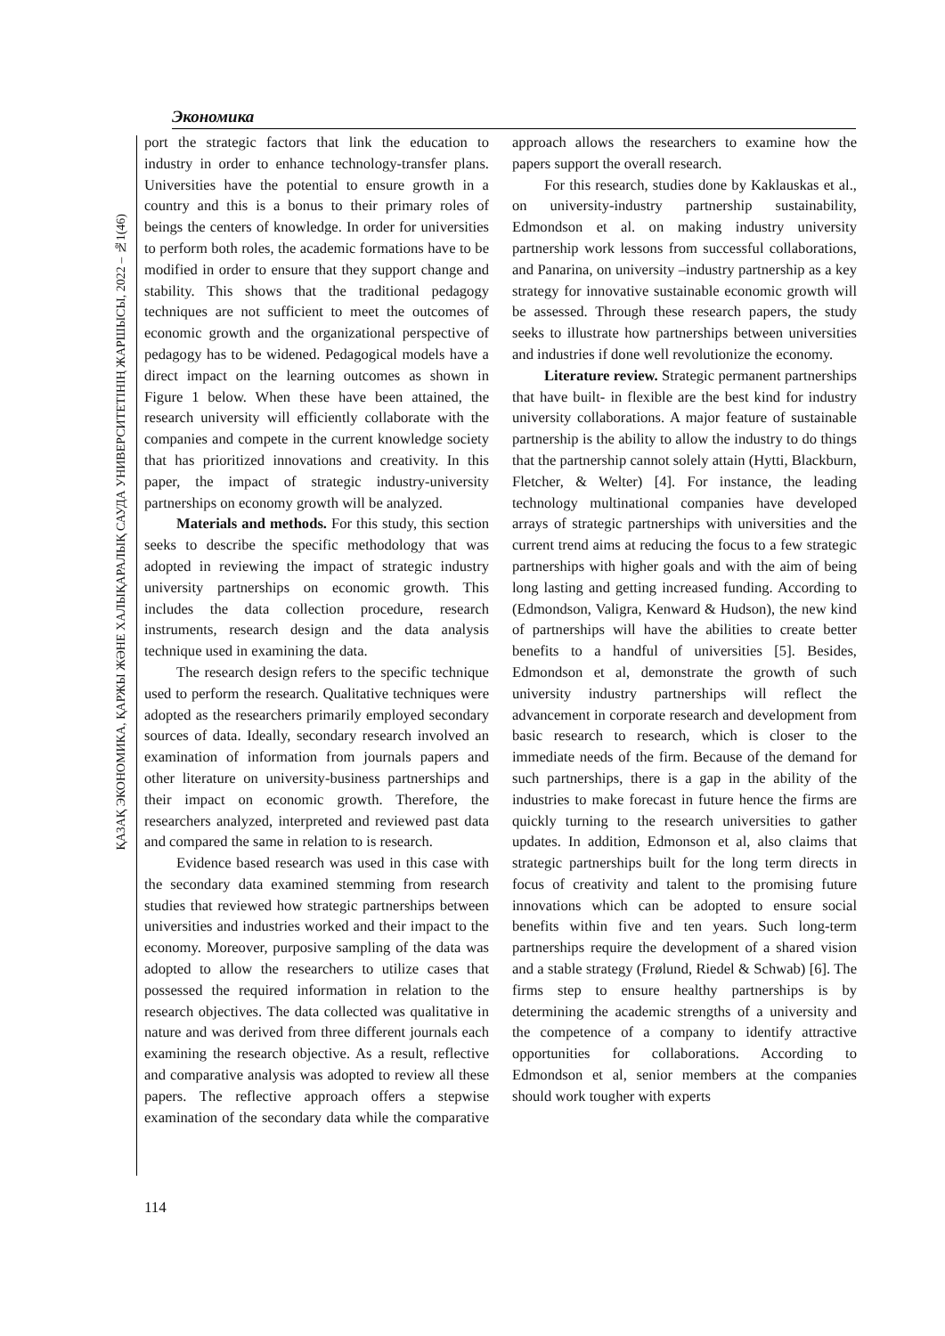Экономика
ҚАЗАҚ ЭКОНОМИКА, ҚАРЖЫ ЖӘНЕ ХАЛЫҚАРАЛЫҚ САУДА УНИВЕРСИТЕТІНІҢ ЖАРШЫСЫ, 2022 – №1(46)
port the strategic factors that link the education to industry in order to enhance technology-transfer plans. Universities have the potential to ensure growth in a country and this is a bonus to their primary roles of beings the centers of knowledge. In order for universities to perform both roles, the academic formations have to be modified in order to ensure that they support change and stability. This shows that the traditional pedagogy techniques are not sufficient to meet the outcomes of economic growth and the organizational perspective of pedagogy has to be widened. Pedagogical models have a direct impact on the learning outcomes as shown in Figure 1 below. When these have been attained, the research university will efficiently collaborate with the companies and compete in the current knowledge society that has prioritized innovations and creativity. In this paper, the impact of strategic industry-university partnerships on economy growth will be analyzed.
Materials and methods. For this study, this section seeks to describe the specific methodology that was adopted in reviewing the impact of strategic industry university partnerships on economic growth. This includes the data collection procedure, research instruments, research design and the data analysis technique used in examining the data.
The research design refers to the specific technique used to perform the research. Qualitative techniques were adopted as the researchers primarily employed secondary sources of data. Ideally, secondary research involved an examination of information from journals papers and other literature on university-business partnerships and their impact on economic growth. Therefore, the researchers analyzed, interpreted and reviewed past data and compared the same in relation to is research.
Evidence based research was used in this case with the secondary data examined stemming from research studies that reviewed how strategic partnerships between universities and industries worked and their impact to the economy. Moreover, purposive sampling of the data was adopted to allow the researchers to utilize cases that possessed the required information in relation to the research objectives. The data collected was qualitative in nature and was derived from three different journals each examining the research objective. As a result, reflective and comparative analysis was adopted to review all these papers. The reflective approach offers a stepwise examination of the secondary data while the comparative approach allows the researchers to examine how the papers support the overall research.
For this research, studies done by Kaklauskas et al., on university-industry partnership sustainability, Edmondson et al. on making industry university partnership work lessons from successful collaborations, and Panarina, on university –industry partnership as a key strategy for innovative sustainable economic growth will be assessed. Through these research papers, the study seeks to illustrate how partnerships between universities and industries if done well revolutionize the economy.
Literature review. Strategic permanent partnerships that have built- in flexible are the best kind for industry university collaborations. A major feature of sustainable partnership is the ability to allow the industry to do things that the partnership cannot solely attain (Hytti, Blackburn, Fletcher, & Welter) [4]. For instance, the leading technology multinational companies have developed arrays of strategic partnerships with universities and the current trend aims at reducing the focus to a few strategic partnerships with higher goals and with the aim of being long lasting and getting increased funding. According to (Edmondson, Valigra, Kenward & Hudson), the new kind of partnerships will have the abilities to create better benefits to a handful of universities [5]. Besides, Edmondson et al, demonstrate the growth of such university industry partnerships will reflect the advancement in corporate research and development from basic research to research, which is closer to the immediate needs of the firm. Because of the demand for such partnerships, there is a gap in the ability of the industries to make forecast in future hence the firms are quickly turning to the research universities to gather updates. In addition, Edmonson et al, also claims that strategic partnerships built for the long term directs in focus of creativity and talent to the promising future innovations which can be adopted to ensure social benefits within five and ten years. Such long-term partnerships require the development of a shared vision and a stable strategy (Frølund, Riedel & Schwab) [6]. The firms step to ensure healthy partnerships is by determining the academic strengths of a university and the competence of a company to identify attractive opportunities for collaborations. According to Edmondson et al, senior members at the companies should work tougher with experts
114